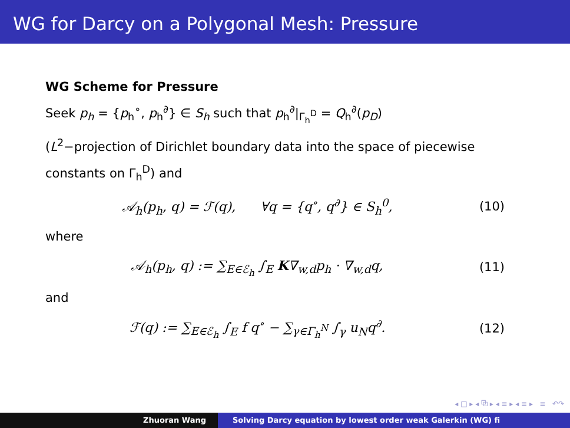WG for Darcy on a Polygonal Mesh: Pressure
WG Scheme for Pressure
Seek p<sub>h</sub> = {p<sub>h</sub><sup>∘</sup>, p<sub>h</sub><sup>∂</sup>} ∈ S<sub>h</sub> such that p<sub>h</sub><sup>∂</sup>|<sub>Γ<sub>h</sub><sup>D</sup></sub> = Q<sub>h</sub><sup>∂</sup>(p<sub>D</sub>)
(L<sup>2</sup>−projection of Dirichlet boundary data into the space of piecewise constants on Γ<sub>h</sub><sup>D</sup>) and
𝒜<sub>h</sub>(p<sub>h</sub>, q) = ℱ(q), ∀q = {q<sup>∘</sup>, q<sup>∂</sup>} ∈ S<sub>h</sub><sup>0</sup>, (10)
where
𝒜<sub>h</sub>(p<sub>h</sub>, q) := ∑<sub>E∈ℰ<sub>h</sub></sub> ∫<sub>E</sub> K∇<sub>w,d</sub>p<sub>h</sub> · ∇<sub>w,d</sub>q, (11)
and
ℱ(q) := ∑<sub>E∈ℰ<sub>h</sub></sub> ∫<sub>E</sub> f q<sup>∘</sup> − ∑<sub>γ∈Γ<sub>h</sub><sup>N</sup></sub> ∫<sub>γ</sub> u<sub>N</sub>q<sup>∂</sup>. (12)
◂ □ ▸ ◂ ⧉ ▸ ◂ ≡ ▸ ◂ ≡ ▸ ≡ ↶↷
Zhuoran Wang Solving Darcy equation by lowest order weak Galerkin (WG) fi